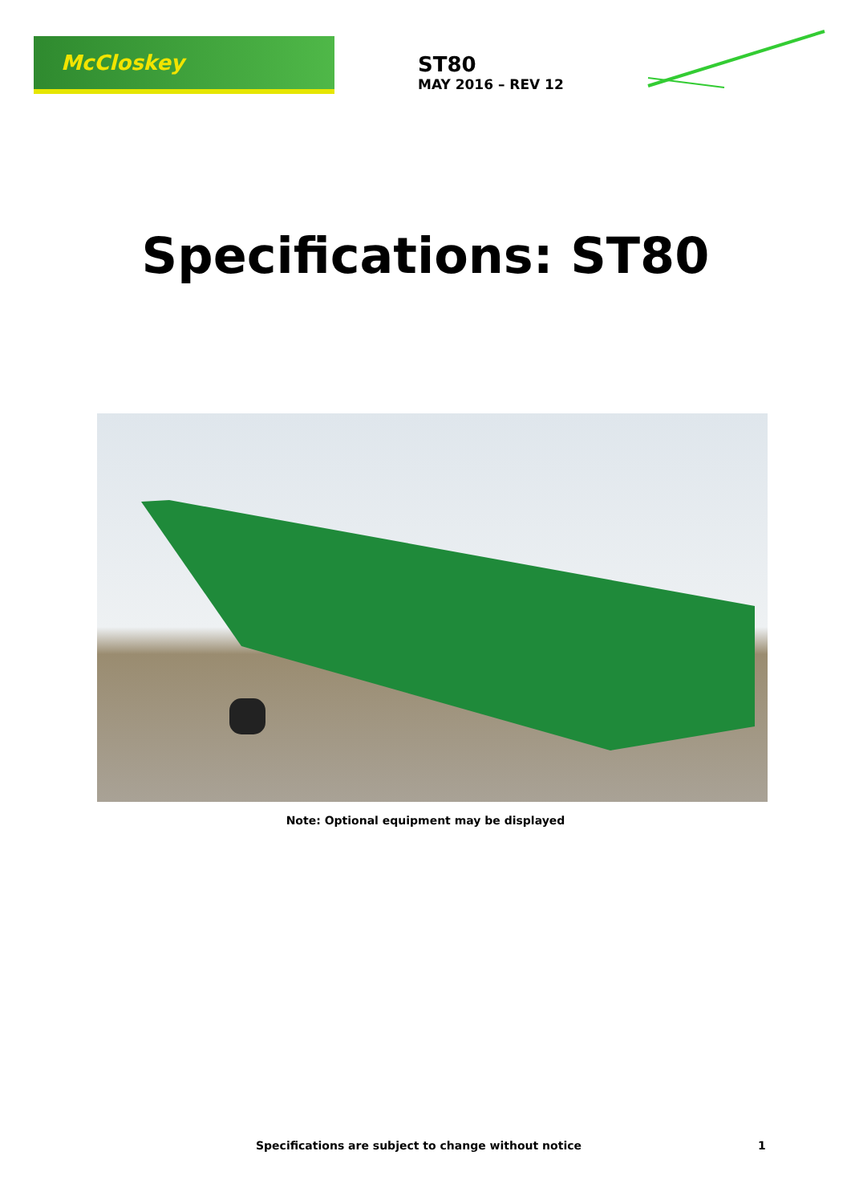McCloskey
ST80
MAY 2016 – REV 12
Specifications: ST80
Note: Optional equipment may be displayed
Specifications are subject to change without notice 1